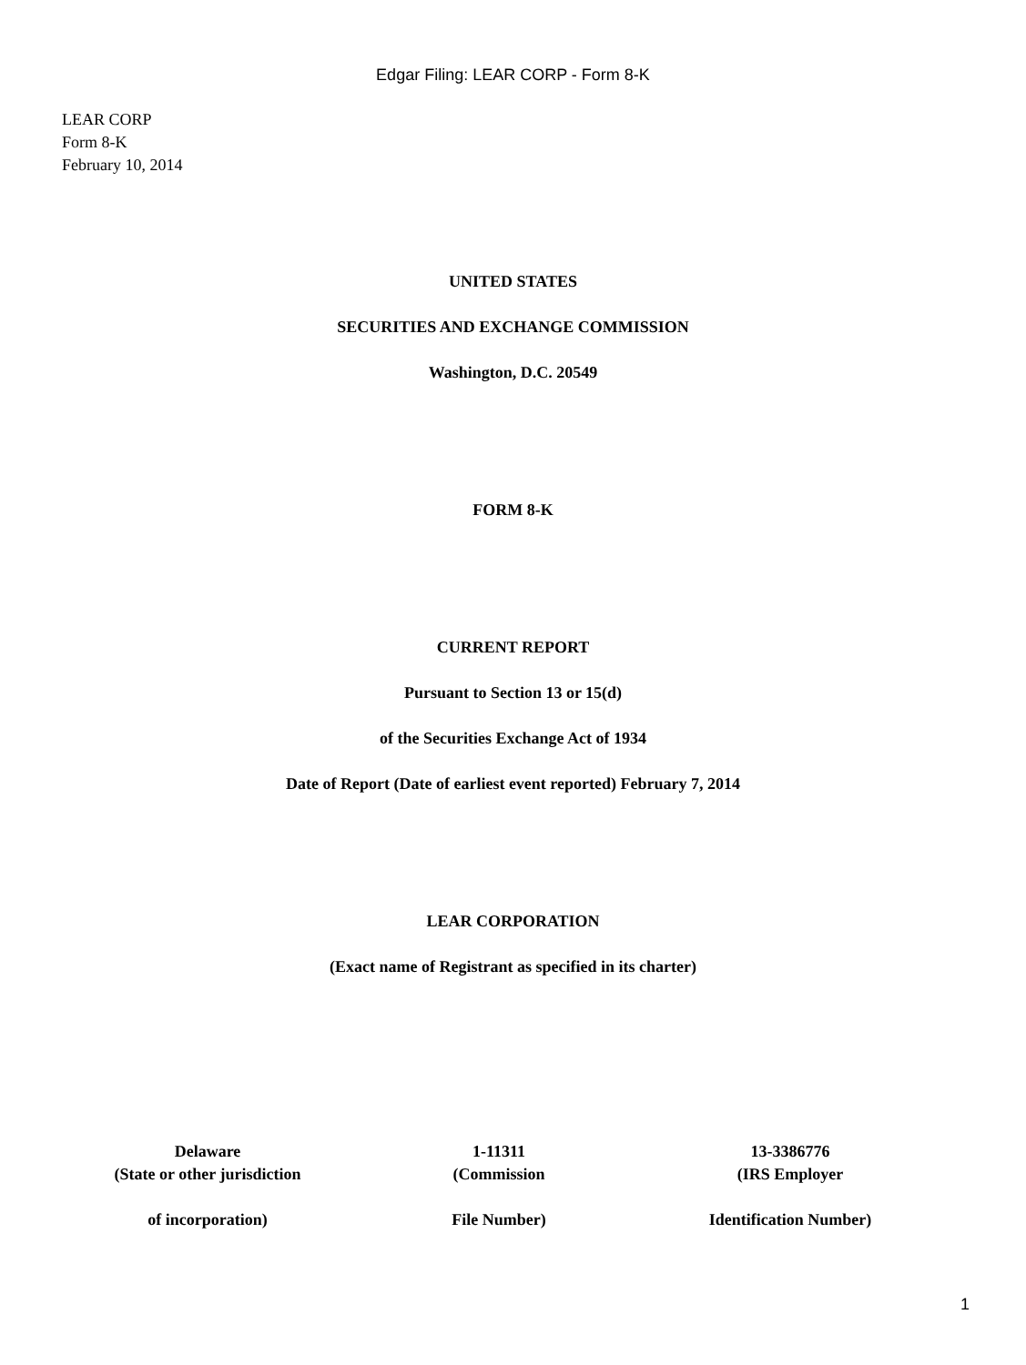Edgar Filing: LEAR CORP - Form 8-K
LEAR CORP
Form 8-K
February 10, 2014
UNITED STATES
SECURITIES AND EXCHANGE COMMISSION
Washington, D.C. 20549
FORM 8-K
CURRENT REPORT
Pursuant to Section 13 or 15(d)
of the Securities Exchange Act of 1934
Date of Report (Date of earliest event reported) February 7, 2014
LEAR CORPORATION
(Exact name of Registrant as specified in its charter)
| Delaware | 1-11311 | 13-3386776 |
| (State or other jurisdiction | (Commission | (IRS Employer |
| of incorporation) | File Number) | Identification Number) |
1